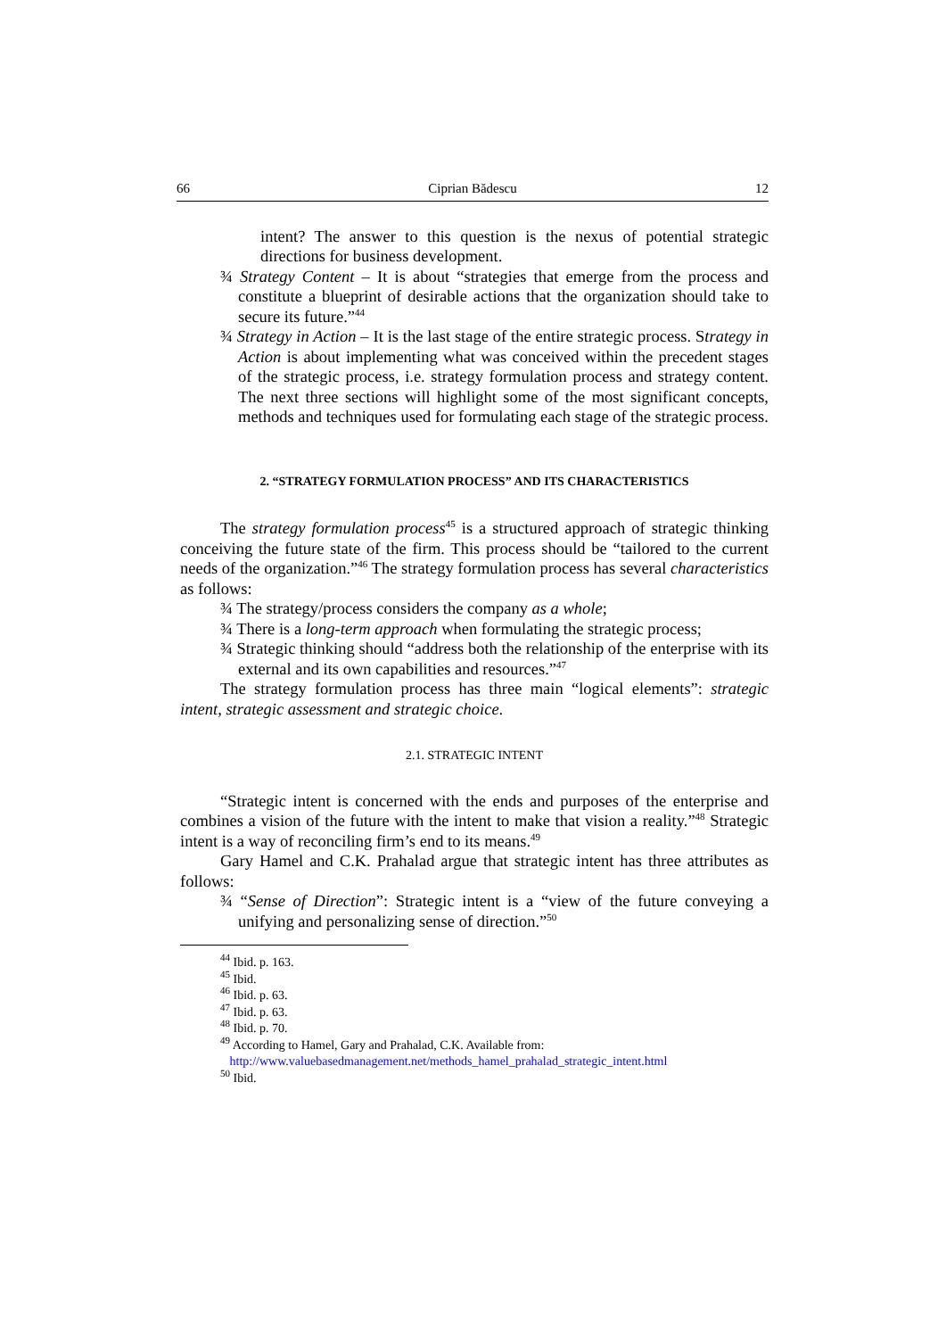66 Ciprian Bădescu 12
intent? The answer to this question is the nexus of potential strategic directions for business development.
¾ Strategy Content – It is about “strategies that emerge from the process and constitute a blueprint of desirable actions that the organization should take to secure its future.”<sup>44</sup>
¾ Strategy in Action – It is the last stage of the entire strategic process. Strategy in Action is about implementing what was conceived within the precedent stages of the strategic process, i.e. strategy formulation process and strategy content. The next three sections will highlight some of the most significant concepts, methods and techniques used for formulating each stage of the strategic process.
2. “STRATEGY FORMULATION PROCESS” AND ITS CHARACTERISTICS
The strategy formulation process<sup>45</sup> is a structured approach of strategic thinking conceiving the future state of the firm. This process should be “tailored to the current needs of the organization.”<sup>46</sup> The strategy formulation process has several characteristics as follows:
¾ The strategy/process considers the company as a whole;
¾ There is a long-term approach when formulating the strategic process;
¾ Strategic thinking should “address both the relationship of the enterprise with its external and its own capabilities and resources.”<sup>47</sup>
The strategy formulation process has three main “logical elements”: strategic intent, strategic assessment and strategic choice.
2.1. STRATEGIC INTENT
“Strategic intent is concerned with the ends and purposes of the enterprise and combines a vision of the future with the intent to make that vision a reality.”<sup>48</sup> Strategic intent is a way of reconciling firm’s end to its means.<sup>49</sup>
Gary Hamel and C.K. Prahalad argue that strategic intent has three attributes as follows:
¾ “Sense of Direction”: Strategic intent is a “view of the future conveying a unifying and personalizing sense of direction.”<sup>50</sup>
<sup>44</sup> Ibid. p. 163.
<sup>45</sup> Ibid.
<sup>46</sup> Ibid. p. 63.
<sup>47</sup> Ibid. p. 63.
<sup>48</sup> Ibid. p. 70.
<sup>49</sup> According to Hamel, Gary and Prahalad, C.K. Available from:
http://www.valuebasedmanagement.net/methods_hamel_prahalad_strategic_intent.html
<sup>50</sup> Ibid.